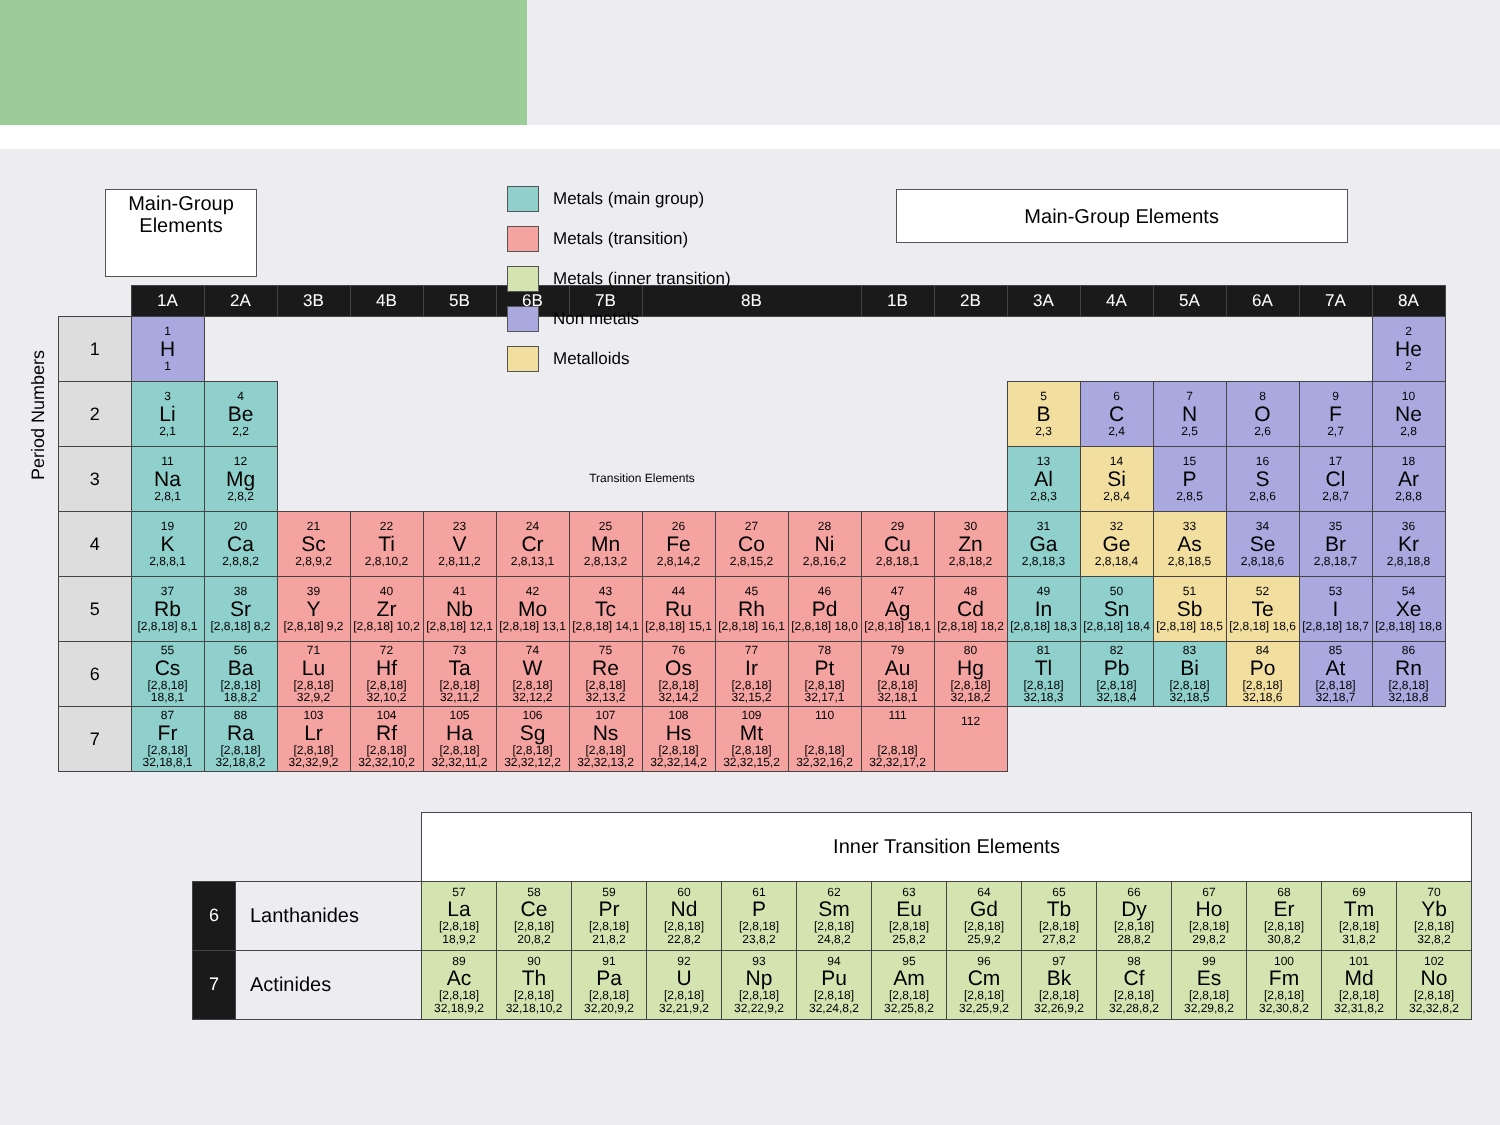Main-Group Elements
Metals (main group)
Metals (transition)
Metals (inner transition)
Non metals
Metalloids
Main-Group Elements
| | 1A | 2A | 3B | 4B | 5B | 6B | 7B | 8B | | | 1B | 2B | 3A | 4A | 5A | 6A | 7A | 8A |
| --- | --- | --- | --- | --- | --- | --- | --- | --- | --- | --- | --- | --- | --- | --- | --- | --- | --- | --- |
| 1 | 1 H 1 | | | | | | | | | | | | | | | | | 2 He 2 |
| 2 | 3 Li 2,1 | 4 Be 2,2 | | | | | | | | | | | 5 B 2,3 | 6 C 2,4 | 7 N 2,5 | 8 O 2,6 | 9 F 2,7 | 10 Ne 2,8 |
| 3 | 11 Na 2,8,1 | 12 Mg 2,8,2 | Transition Elements | | | | | | | | | | 13 Al 2,8,3 | 14 Si 2,8,4 | 15 P 2,8,5 | 16 S 2,8,6 | 17 Cl 2,8,7 | 18 Ar 2,8,8 |
| 4 | 19 K 2,8,8,1 | 20 Ca 2,8,8,2 | 21 Sc 2,8,9,2 | 22 Ti 2,8,10,2 | 23 V 2,8,11,2 | 24 Cr 2,8,13,1 | 25 Mn 2,8,13,2 | 26 Fe 2,8,14,2 | 27 Co 2,8,15,2 | 28 Ni 2,8,16,2 | 29 Cu 2,8,18,1 | 30 Zn 2,8,18,2 | 31 Ga 2,8,18,3 | 32 Ge 2,8,18,4 | 33 As 2,8,18,5 | 34 Se 2,8,18,6 | 35 Br 2,8,18,7 | 36 Kr 2,8,18,8 |
| 5 | 37 Rb [2,8,18] 8,1 | 38 Sr [2,8,18] 8,2 | 39 Y [2,8,18] 9,2 | 40 Zr [2,8,18] 10,2 | 41 Nb [2,8,18] 12,1 | 42 Mo [2,8,18] 13,1 | 43 Tc [2,8,18] 14,1 | 44 Ru [2,8,18] 15,1 | 45 Rh [2,8,18] 16,1 | 46 Pd [2,8,18] 18,0 | 47 Ag [2,8,18] 18,1 | 48 Cd [2,8,18] 18,2 | 49 In [2,8,18] 18,3 | 50 Sn [2,8,18] 18,4 | 51 Sb [2,8,18] 18,5 | 52 Te [2,8,18] 18,6 | 53 I [2,8,18] 18,7 | 54 Xe [2,8,18] 18,8 |
| 6 | 55 Cs [2,8,18] 18,8,1 | 56 Ba [2,8,18] 18,8,2 | 71 Lu [2,8,18] 32,9,2 | 72 Hf [2,8,18] 32,10,2 | 73 Ta [2,8,18] 32,11,2 | 74 W [2,8,18] 32,12,2 | 75 Re [2,8,18] 32,13,2 | 76 Os [2,8,18] 32,14,2 | 77 Ir [2,8,18] 32,15,2 | 78 Pt [2,8,18] 32,17,1 | 79 Au [2,8,18] 32,18,1 | 80 Hg [2,8,18] 32,18,2 | 81 Tl [2,8,18] 32,18,3 | 82 Pb [2,8,18] 32,18,4 | 83 Bi [2,8,18] 32,18,5 | 84 Po [2,8,18] 32,18,6 | 85 At [2,8,18] 32,18,7 | 86 Rn [2,8,18] 32,18,8 |
| 7 | 87 Fr [2,8,18] 32,18,8,1 | 88 Ra [2,8,18] 32,18,8,2 | 103 Lr [2,8,18] 32,32,9,2 | 104 Rf [2,8,18] 32,32,10,2 | 105 Ha [2,8,18] 32,32,11,2 | 106 Sg [2,8,18] 32,32,12,2 | 107 Ns [2,8,18] 32,32,13,2 | 108 Hs [2,8,18] 32,32,14,2 | 109 Mt [2,8,18] 32,32,15,2 | 110 [2,8,18] 32,32,16,2 | 111 [2,8,18] 32,32,17,2 | 112 | | | | | | |
Period Numbers
| | | Inner Transition Elements | | | | | | | | | | | | | |
| 6 | Lanthanides | 57 La [2,8,18] 18,9,2 | 58 Ce [2,8,18] 20,8,2 | 59 Pr [2,8,18] 21,8,2 | 60 Nd [2,8,18] 22,8,2 | 61 P [2,8,18] 23,8,2 | 62 Sm [2,8,18] 24,8,2 | 63 Eu [2,8,18] 25,8,2 | 64 Gd [2,8,18] 25,9,2 | 65 Tb [2,8,18] 27,8,2 | 66 Dy [2,8,18] 28,8,2 | 67 Ho [2,8,18] 29,8,2 | 68 Er [2,8,18] 30,8,2 | 69 Tm [2,8,18] 31,8,2 | 70 Yb [2,8,18] 32,8,2 |
| 7 | Actinides | 89 Ac [2,8,18] 32,18,9,2 | 90 Th [2,8,18] 32,18,10,2 | 91 Pa [2,8,18] 32,20,9,2 | 92 U [2,8,18] 32,21,9,2 | 93 Np [2,8,18] 32,22,9,2 | 94 Pu [2,8,18] 32,24,8,2 | 95 Am [2,8,18] 32,25,8,2 | 96 Cm [2,8,18] 32,25,9,2 | 97 Bk [2,8,18] 32,26,9,2 | 98 Cf [2,8,18] 32,28,8,2 | 99 Es [2,8,18] 32,29,8,2 | 100 Fm [2,8,18] 32,30,8,2 | 101 Md [2,8,18] 32,31,8,2 | 102 No [2,8,18] 32,32,8,2 |